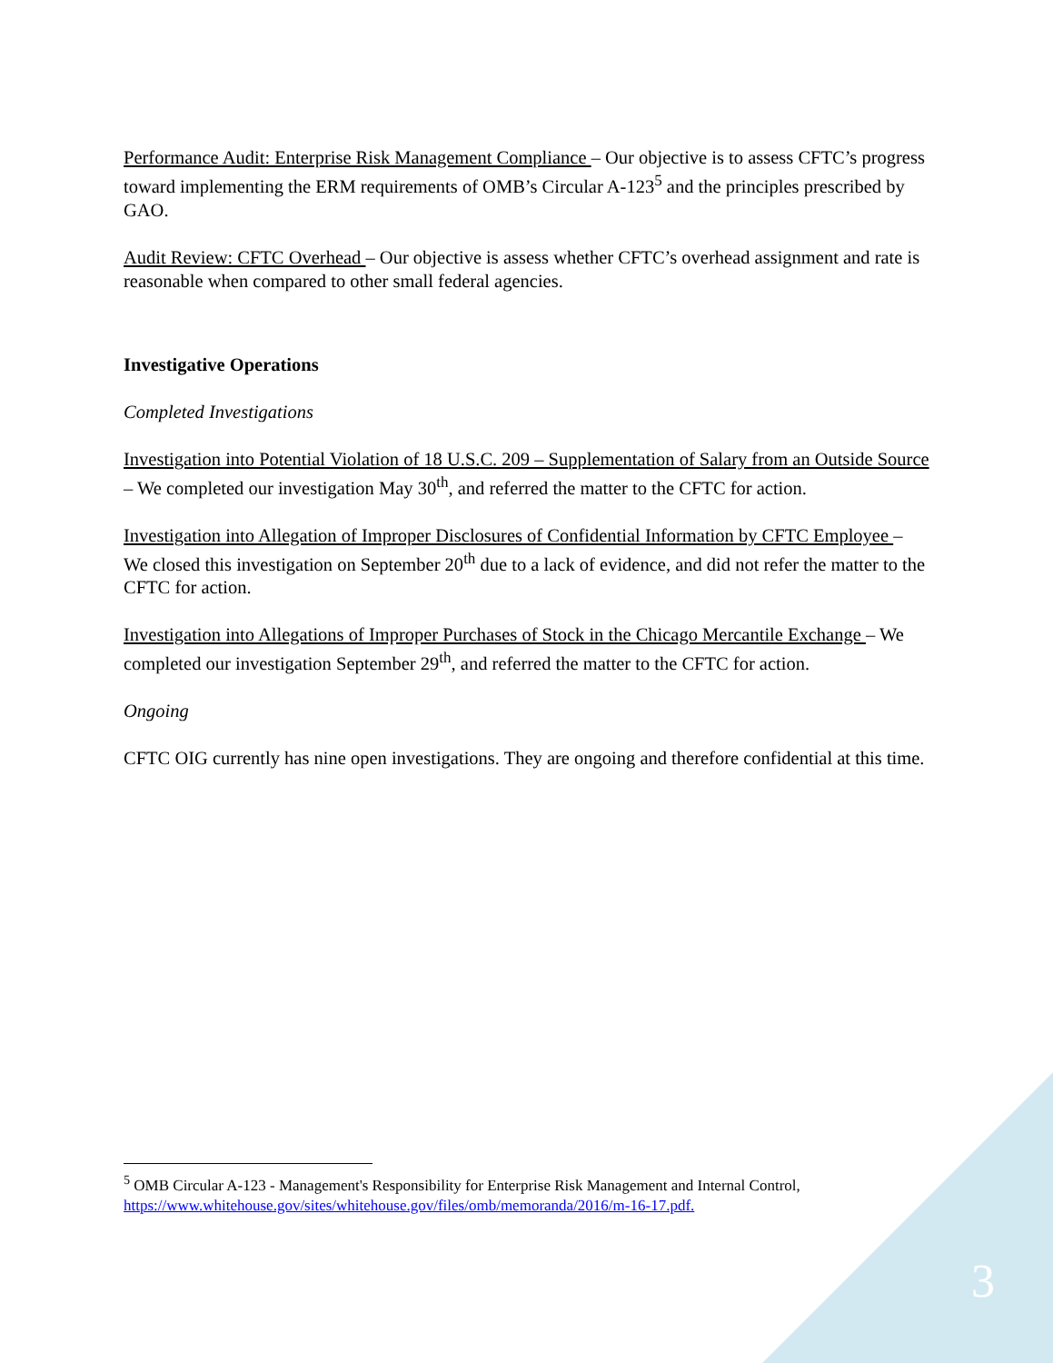Performance Audit: Enterprise Risk Management Compliance – Our objective is to assess CFTC’s progress toward implementing the ERM requirements of OMB’s Circular A-123<sup>5</sup> and the principles prescribed by GAO.
Audit Review: CFTC Overhead – Our objective is assess whether CFTC’s overhead assignment and rate is reasonable when compared to other small federal agencies.
Investigative Operations
Completed Investigations
Investigation into Potential Violation of 18 U.S.C. 209 – Supplementation of Salary from an Outside Source – We completed our investigation May 30<sup>th</sup>, and referred the matter to the CFTC for action.
Investigation into Allegation of Improper Disclosures of Confidential Information by CFTC Employee – We closed this investigation on September 20<sup>th</sup> due to a lack of evidence, and did not refer the matter to the CFTC for action.
Investigation into Allegations of Improper Purchases of Stock in the Chicago Mercantile Exchange – We completed our investigation September 29<sup>th</sup>, and referred the matter to the CFTC for action.
Ongoing
CFTC OIG currently has nine open investigations. They are ongoing and therefore confidential at this time.
<sup>5</sup> OMB Circular A-123 - Management's Responsibility for Enterprise Risk Management and Internal Control, https://www.whitehouse.gov/sites/whitehouse.gov/files/omb/memoranda/2016/m-16-17.pdf.
3